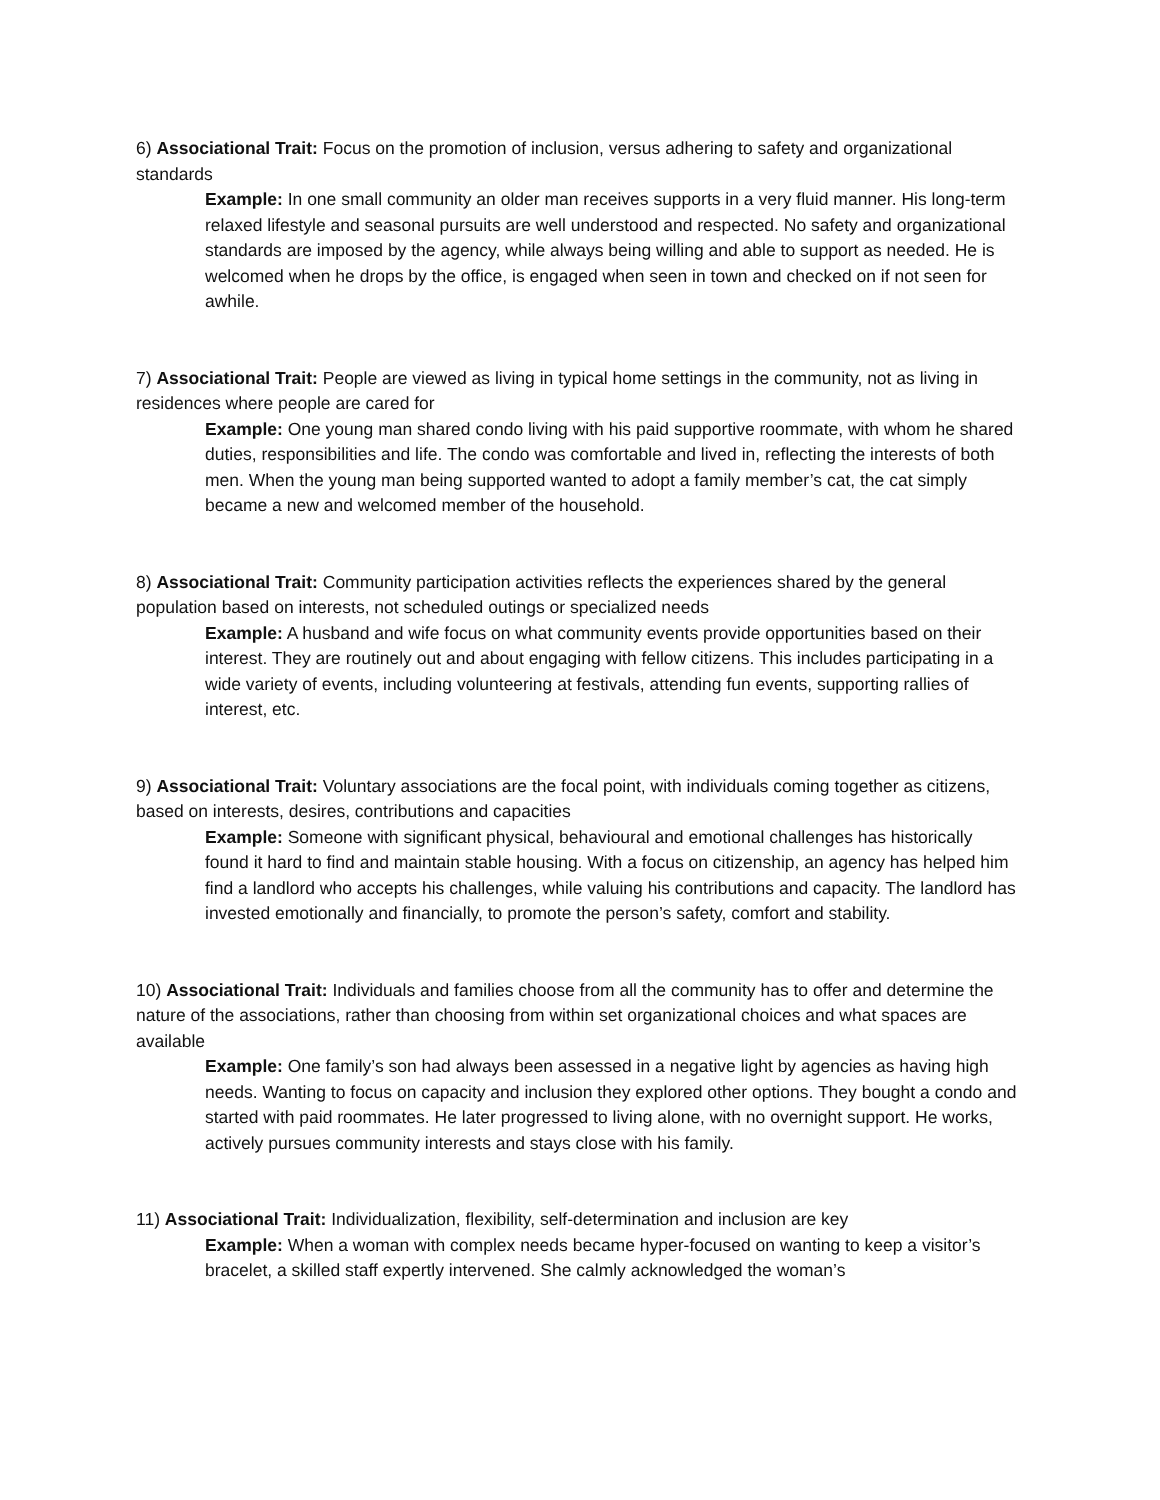6) Associational Trait: Focus on the promotion of inclusion, versus adhering to safety and organizational standards
Example: In one small community an older man receives supports in a very fluid manner. His long-term relaxed lifestyle and seasonal pursuits are well understood and respected. No safety and organizational standards are imposed by the agency, while always being willing and able to support as needed. He is welcomed when he drops by the office, is engaged when seen in town and checked on if not seen for awhile.
7) Associational Trait: People are viewed as living in typical home settings in the community, not as living in residences where people are cared for
Example: One young man shared condo living with his paid supportive roommate, with whom he shared duties, responsibilities and life. The condo was comfortable and lived in, reflecting the interests of both men. When the young man being supported wanted to adopt a family member’s cat, the cat simply became a new and welcomed member of the household.
8) Associational Trait: Community participation activities reflects the experiences shared by the general population based on interests, not scheduled outings or specialized needs
Example: A husband and wife focus on what community events provide opportunities based on their interest. They are routinely out and about engaging with fellow citizens. This includes participating in a wide variety of events, including volunteering at festivals, attending fun events, supporting rallies of interest, etc.
9) Associational Trait: Voluntary associations are the focal point, with individuals coming together as citizens, based on interests, desires, contributions and capacities
Example: Someone with significant physical, behavioural and emotional challenges has historically found it hard to find and maintain stable housing. With a focus on citizenship, an agency has helped him find a landlord who accepts his challenges, while valuing his contributions and capacity. The landlord has invested emotionally and financially, to promote the person’s safety, comfort and stability.
10) Associational Trait: Individuals and families choose from all the community has to offer and determine the nature of the associations, rather than choosing from within set organizational choices and what spaces are available
Example: One family’s son had always been assessed in a negative light by agencies as having high needs. Wanting to focus on capacity and inclusion they explored other options. They bought a condo and started with paid roommates. He later progressed to living alone, with no overnight support. He works, actively pursues community interests and stays close with his family.
11) Associational Trait: Individualization, flexibility, self-determination and inclusion are key
Example: When a woman with complex needs became hyper-focused on wanting to keep a visitor’s bracelet, a skilled staff expertly intervened. She calmly acknowledged the woman’s